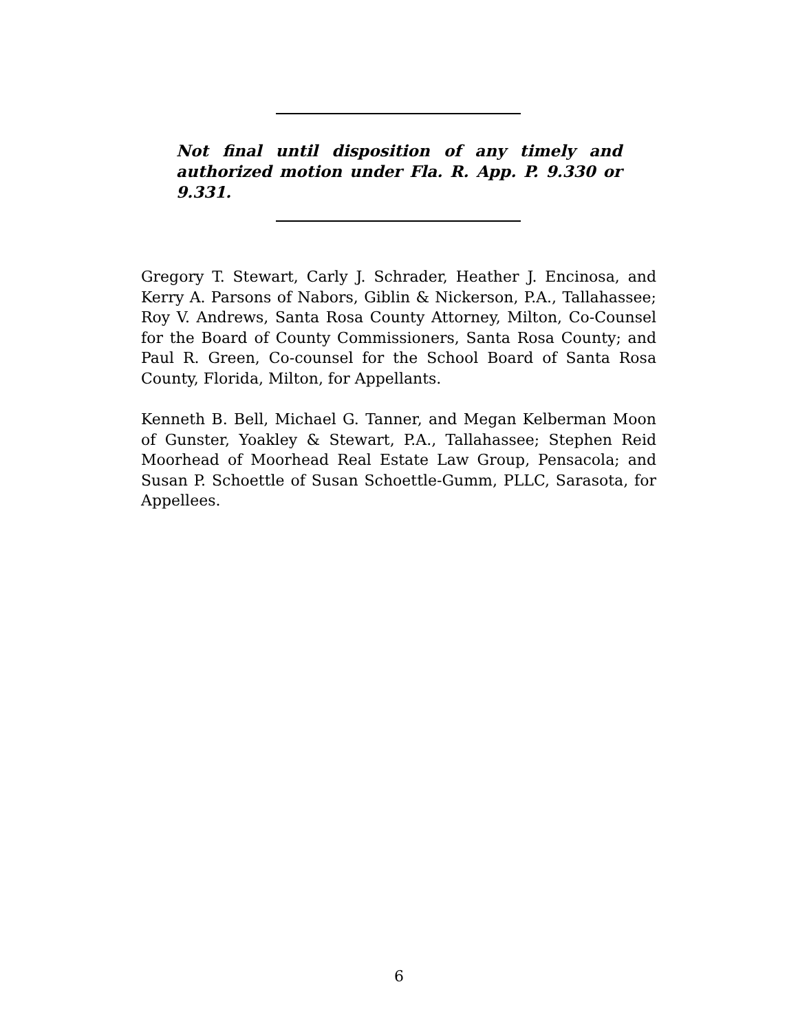Not final until disposition of any timely and authorized motion under Fla. R. App. P. 9.330 or 9.331.
Gregory T. Stewart, Carly J. Schrader, Heather J. Encinosa, and Kerry A. Parsons of Nabors, Giblin & Nickerson, P.A., Tallahassee; Roy V. Andrews, Santa Rosa County Attorney, Milton, Co-Counsel for the Board of County Commissioners, Santa Rosa County; and Paul R. Green, Co-counsel for the School Board of Santa Rosa County, Florida, Milton, for Appellants.
Kenneth B. Bell, Michael G. Tanner, and Megan Kelberman Moon of Gunster, Yoakley & Stewart, P.A., Tallahassee; Stephen Reid Moorhead of Moorhead Real Estate Law Group, Pensacola; and Susan P. Schoettle of Susan Schoettle-Gumm, PLLC, Sarasota, for Appellees.
6